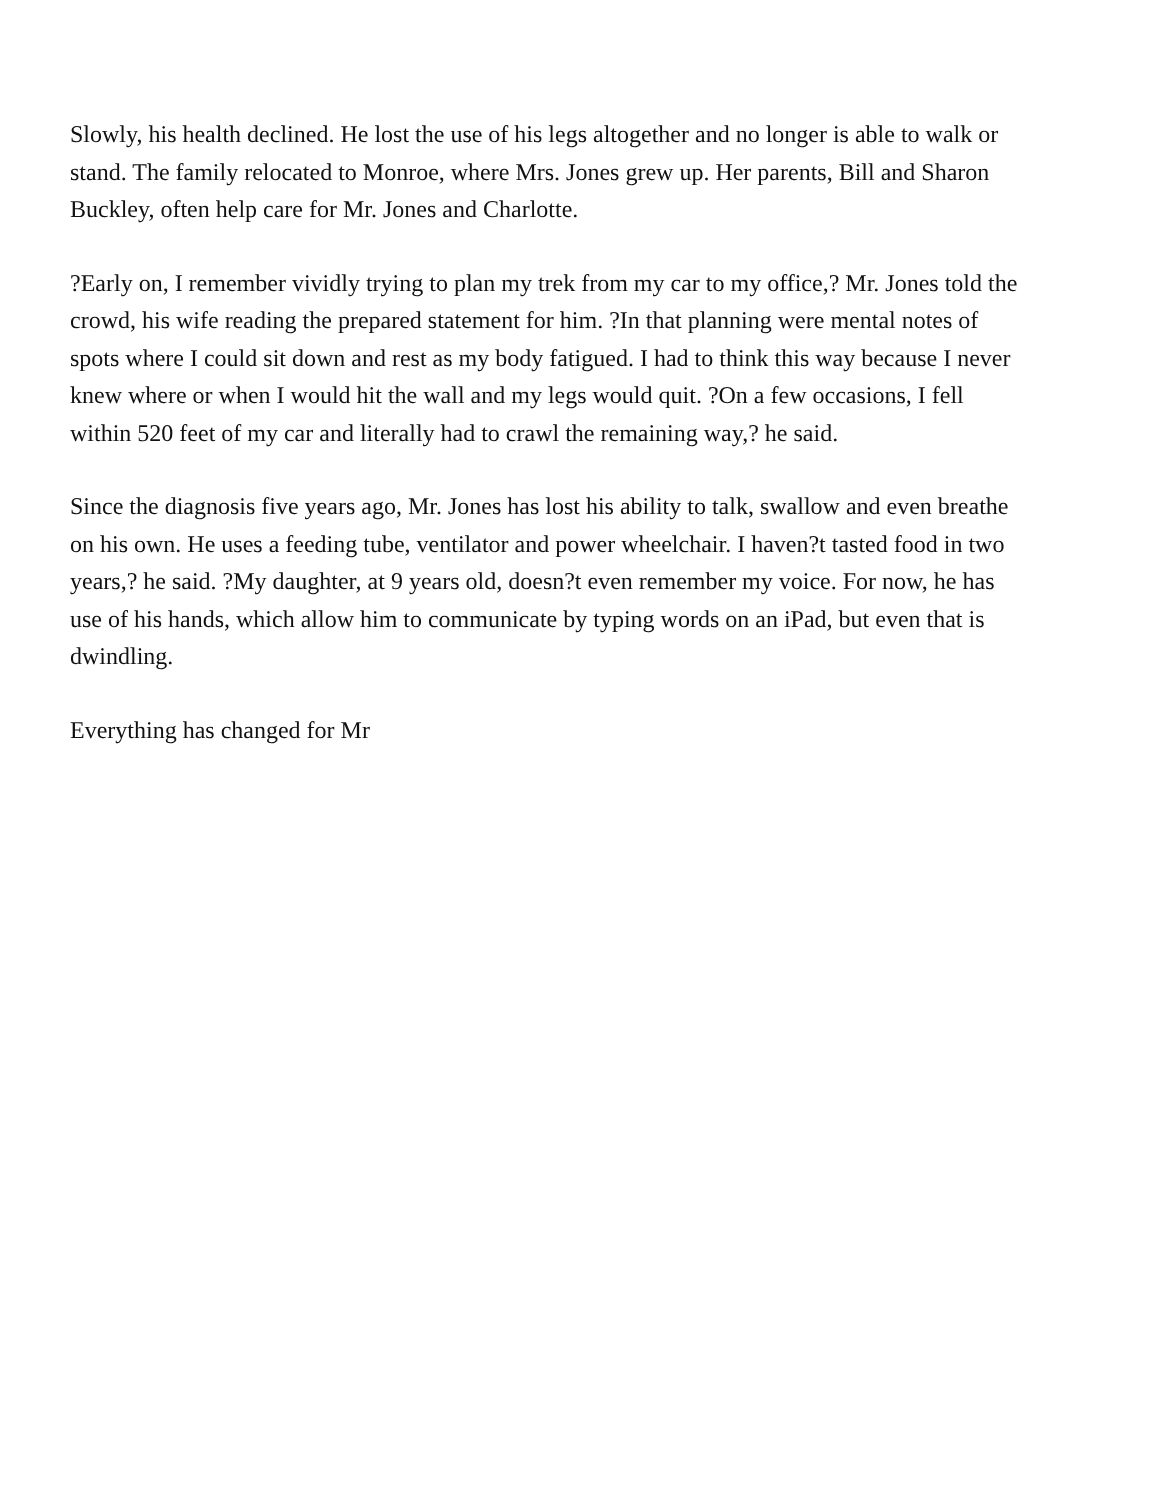Slowly, his health declined. He lost the use of his legs altogether and no longer is able to walk or stand. The family relocated to Monroe, where Mrs. Jones grew up. Her parents, Bill and Sharon Buckley, often help care for Mr. Jones and Charlotte.
?Early on, I remember vividly trying to plan my trek from my car to my office,? Mr. Jones told the crowd, his wife reading the prepared statement for him. ?In that planning were mental notes of spots where I could sit down and rest as my body fatigued. I had to think this way because I never knew where or when I would hit the wall and my legs would quit. ?On a few occasions, I fell within 520 feet of my car and literally had to crawl the remaining way,? he said.
Since the diagnosis five years ago, Mr. Jones has lost his ability to talk, swallow and even breathe on his own. He uses a feeding tube, ventilator and power wheelchair. I haven?t tasted food in two years,? he said. ?My daughter, at 9 years old, doesn?t even remember my voice. For now, he has use of his hands, which allow him to communicate by typing words on an iPad, but even that is dwindling.
Everything has changed for Mr